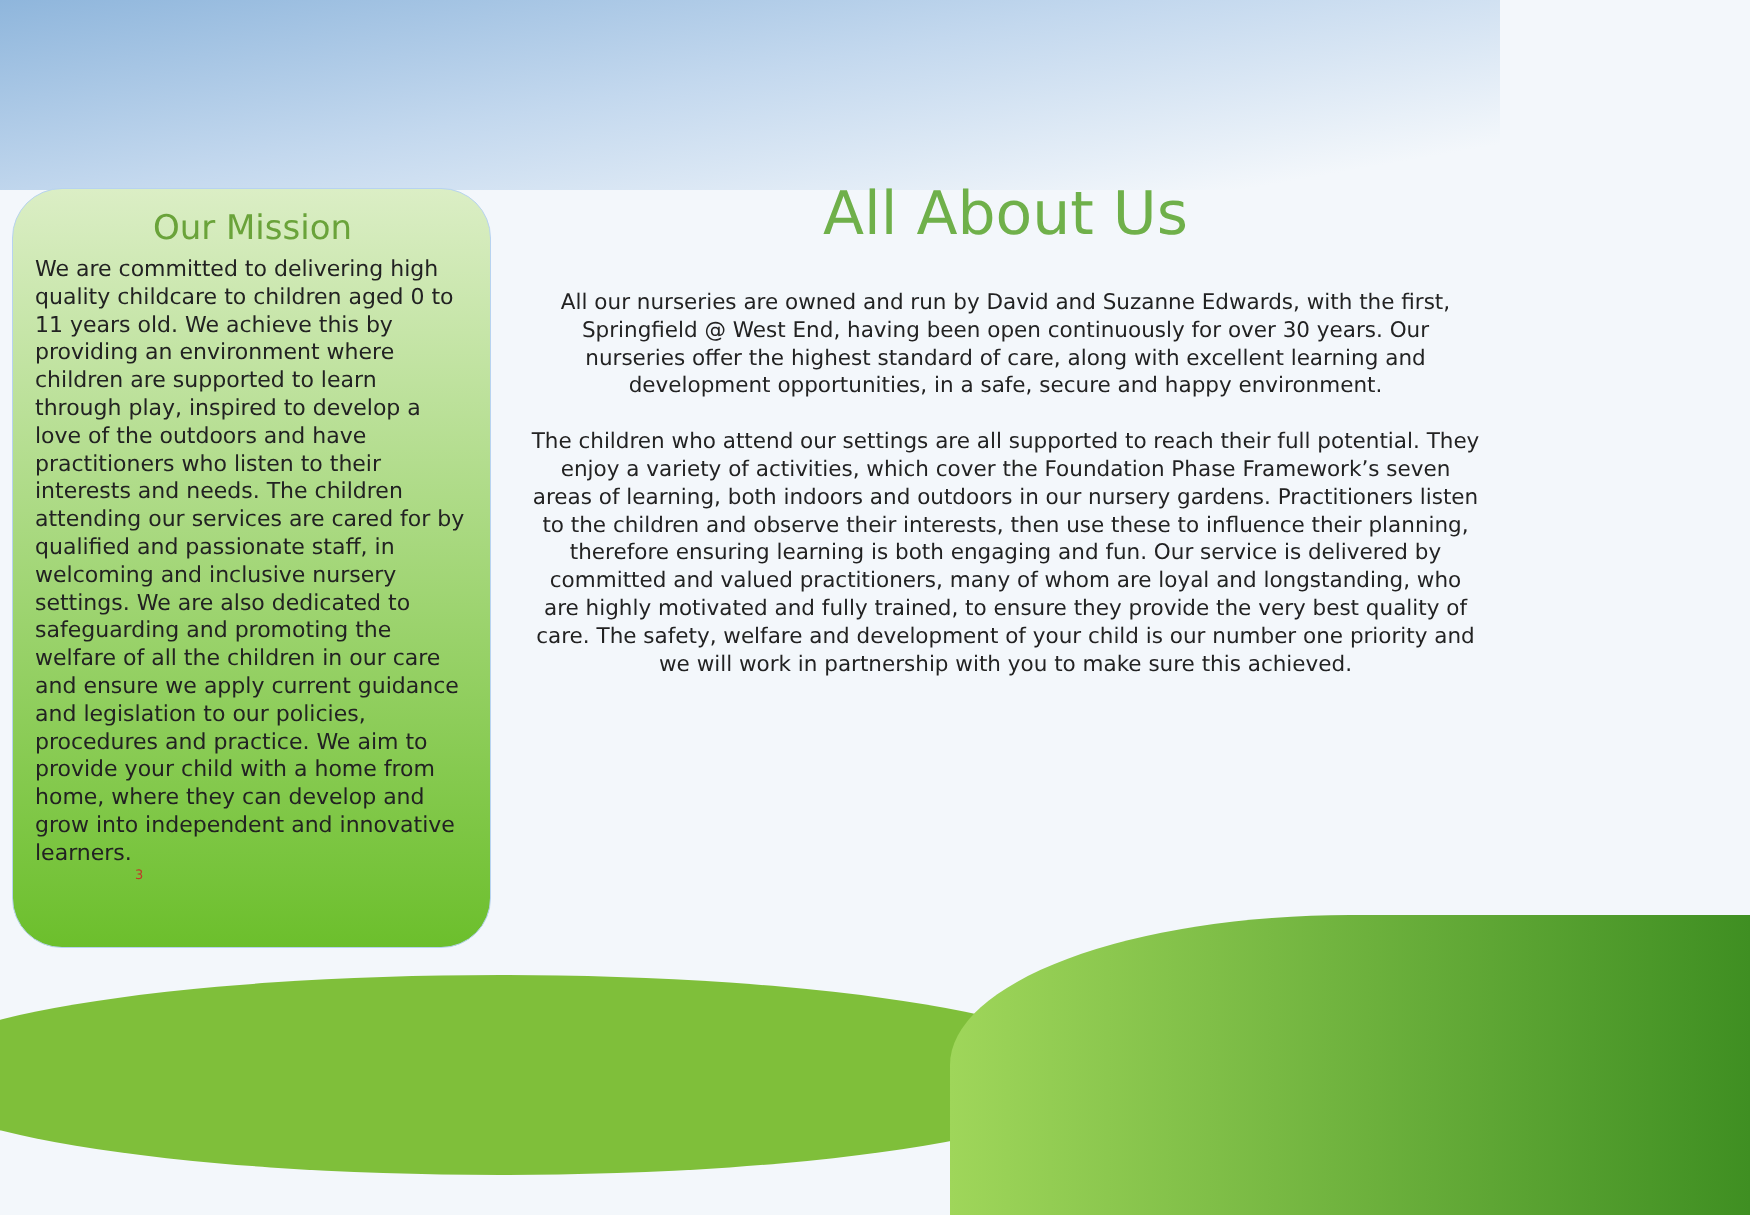Our Mission
We are committed to delivering high quality childcare to children aged 0 to 11 years old. We achieve this by providing an environment where children are supported to learn through play, inspired to develop a love of the outdoors and have practitioners who listen to their interests and needs. The children attending our services are cared for by qualified and passionate staff, in welcoming and inclusive nursery settings. We are also dedicated to safeguarding and promoting the welfare of all the children in our care and ensure we apply current guidance and legislation to our policies, procedures and practice. We aim to provide your child with a home from home, where they can develop and grow into independent and innovative learners.
3
All About Us
All our nurseries are owned and run by David and Suzanne Edwards, with the first, Springfield @ West End, having been open continuously for over 30 years. Our nurseries offer the highest standard of care, along with excellent learning and development opportunities, in a safe, secure and happy environment.
The children who attend our settings are all supported to reach their full potential. They enjoy a variety of activities, which cover the Foundation Phase Framework’s seven areas of learning, both indoors and outdoors in our nursery gardens. Practitioners listen to the children and observe their interests, then use these to influence their planning, therefore ensuring learning is both engaging and fun. Our service is delivered by committed and valued practitioners, many of whom are loyal and longstanding, who are highly motivated and fully trained, to ensure they provide the very best quality of care. The safety, welfare and development of your child is our number one priority and we will work in partnership with you to make sure this achieved.